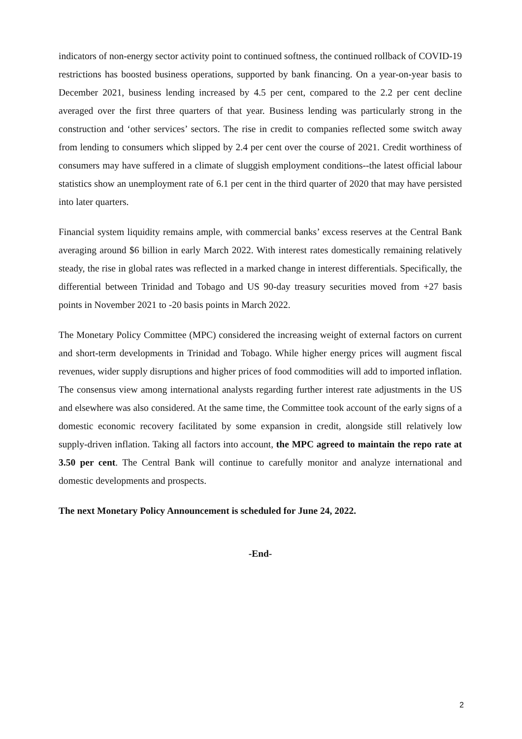indicators of non-energy sector activity point to continued softness, the continued rollback of COVID-19 restrictions has boosted business operations, supported by bank financing. On a year-on-year basis to December 2021, business lending increased by 4.5 per cent, compared to the 2.2 per cent decline averaged over the first three quarters of that year. Business lending was particularly strong in the construction and ‘other services’ sectors. The rise in credit to companies reflected some switch away from lending to consumers which slipped by 2.4 per cent over the course of 2021. Credit worthiness of consumers may have suffered in a climate of sluggish employment conditions--the latest official labour statistics show an unemployment rate of 6.1 per cent in the third quarter of 2020 that may have persisted into later quarters.
Financial system liquidity remains ample, with commercial banks’ excess reserves at the Central Bank averaging around $6 billion in early March 2022. With interest rates domestically remaining relatively steady, the rise in global rates was reflected in a marked change in interest differentials. Specifically, the differential between Trinidad and Tobago and US 90-day treasury securities moved from +27 basis points in November 2021 to -20 basis points in March 2022.
The Monetary Policy Committee (MPC) considered the increasing weight of external factors on current and short-term developments in Trinidad and Tobago. While higher energy prices will augment fiscal revenues, wider supply disruptions and higher prices of food commodities will add to imported inflation. The consensus view among international analysts regarding further interest rate adjustments in the US and elsewhere was also considered. At the same time, the Committee took account of the early signs of a domestic economic recovery facilitated by some expansion in credit, alongside still relatively low supply-driven inflation. Taking all factors into account, the MPC agreed to maintain the repo rate at 3.50 per cent. The Central Bank will continue to carefully monitor and analyze international and domestic developments and prospects.
The next Monetary Policy Announcement is scheduled for June 24, 2022.
-End-
2